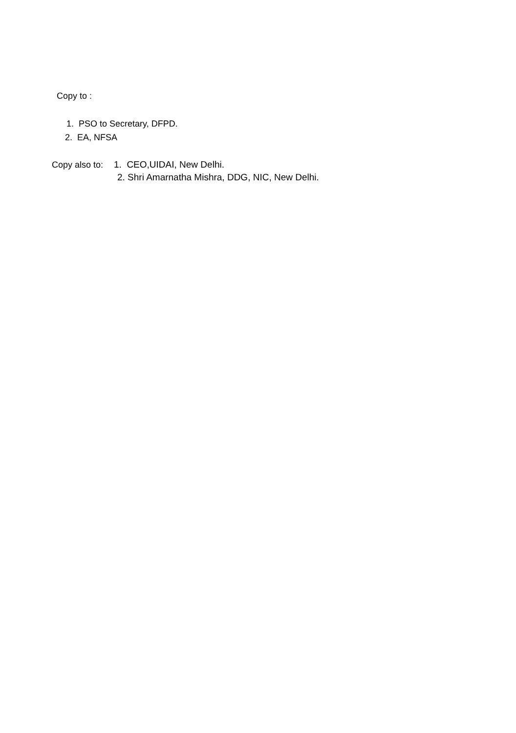Copy to :
1. PSO to Secretary, DFPD.
2. EA, NFSA
Copy also to:
1. CEO,UIDAI, New Delhi.
2. Shri Amarnatha Mishra, DDG, NIC, New Delhi.